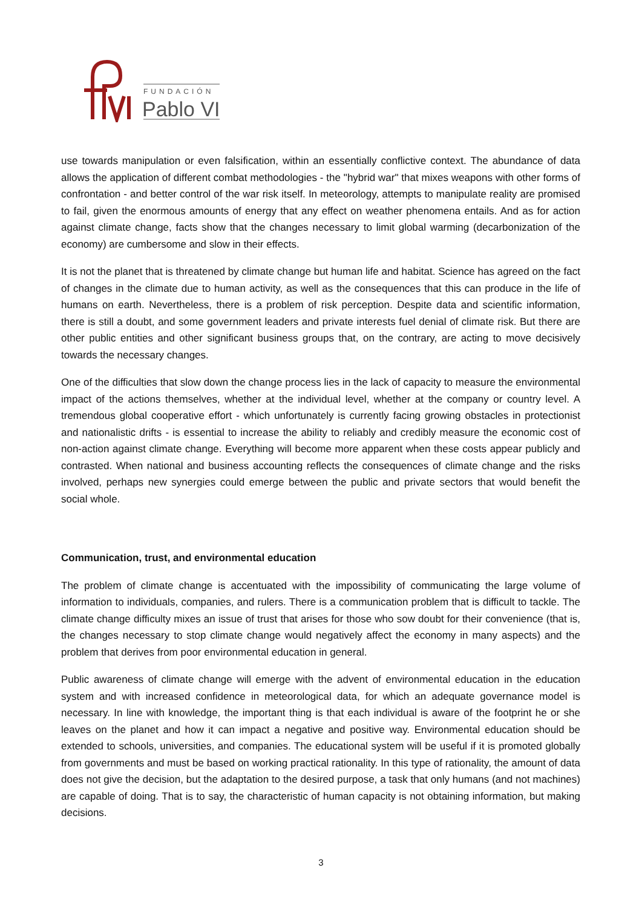FUNDACIÓN
Pablo VI
use towards manipulation or even falsification, within an essentially conflictive context. The abundance of data allows the application of different combat methodologies - the "hybrid war" that mixes weapons with other forms of confrontation - and better control of the war risk itself. In meteorology, attempts to manipulate reality are promised to fail, given the enormous amounts of energy that any effect on weather phenomena entails. And as for action against climate change, facts show that the changes necessary to limit global warming (decarbonization of the economy) are cumbersome and slow in their effects.
It is not the planet that is threatened by climate change but human life and habitat. Science has agreed on the fact of changes in the climate due to human activity, as well as the consequences that this can produce in the life of humans on earth. Nevertheless, there is a problem of risk perception. Despite data and scientific information, there is still a doubt, and some government leaders and private interests fuel denial of climate risk. But there are other public entities and other significant business groups that, on the contrary, are acting to move decisively towards the necessary changes.
One of the difficulties that slow down the change process lies in the lack of capacity to measure the environmental impact of the actions themselves, whether at the individual level, whether at the company or country level. A tremendous global cooperative effort - which unfortunately is currently facing growing obstacles in protectionist and nationalistic drifts - is essential to increase the ability to reliably and credibly measure the economic cost of non-action against climate change. Everything will become more apparent when these costs appear publicly and contrasted. When national and business accounting reflects the consequences of climate change and the risks involved, perhaps new synergies could emerge between the public and private sectors that would benefit the social whole.
Communication, trust, and environmental education
The problem of climate change is accentuated with the impossibility of communicating the large volume of information to individuals, companies, and rulers. There is a communication problem that is difficult to tackle. The climate change difficulty mixes an issue of trust that arises for those who sow doubt for their convenience (that is, the changes necessary to stop climate change would negatively affect the economy in many aspects) and the problem that derives from poor environmental education in general.
Public awareness of climate change will emerge with the advent of environmental education in the education system and with increased confidence in meteorological data, for which an adequate governance model is necessary. In line with knowledge, the important thing is that each individual is aware of the footprint he or she leaves on the planet and how it can impact a negative and positive way. Environmental education should be extended to schools, universities, and companies. The educational system will be useful if it is promoted globally from governments and must be based on working practical rationality. In this type of rationality, the amount of data does not give the decision, but the adaptation to the desired purpose, a task that only humans (and not machines) are capable of doing. That is to say, the characteristic of human capacity is not obtaining information, but making decisions.
3